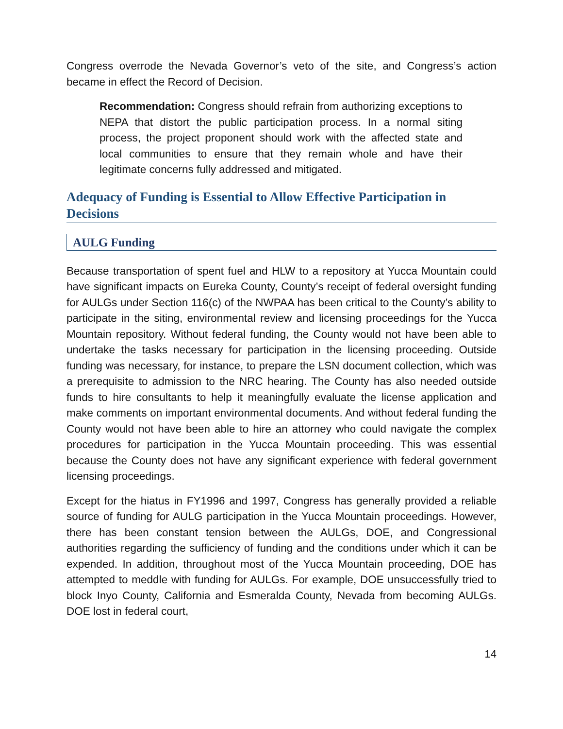Congress overrode the Nevada Governor’s veto of the site, and Congress’s action became in effect the Record of Decision.
Recommendation: Congress should refrain from authorizing exceptions to NEPA that distort the public participation process. In a normal siting process, the project proponent should work with the affected state and local communities to ensure that they remain whole and have their legitimate concerns fully addressed and mitigated.
Adequacy of Funding is Essential to Allow Effective Participation in Decisions
AULG Funding
Because transportation of spent fuel and HLW to a repository at Yucca Mountain could have significant impacts on Eureka County, County’s receipt of federal oversight funding for AULGs under Section 116(c) of the NWPAA has been critical to the County’s ability to participate in the siting, environmental review and licensing proceedings for the Yucca Mountain repository. Without federal funding, the County would not have been able to undertake the tasks necessary for participation in the licensing proceeding. Outside funding was necessary, for instance, to prepare the LSN document collection, which was a prerequisite to admission to the NRC hearing. The County has also needed outside funds to hire consultants to help it meaningfully evaluate the license application and make comments on important environmental documents. And without federal funding the County would not have been able to hire an attorney who could navigate the complex procedures for participation in the Yucca Mountain proceeding. This was essential because the County does not have any significant experience with federal government licensing proceedings.
Except for the hiatus in FY1996 and 1997, Congress has generally provided a reliable source of funding for AULG participation in the Yucca Mountain proceedings. However, there has been constant tension between the AULGs, DOE, and Congressional authorities regarding the sufficiency of funding and the conditions under which it can be expended. In addition, throughout most of the Yucca Mountain proceeding, DOE has attempted to meddle with funding for AULGs. For example, DOE unsuccessfully tried to block Inyo County, California and Esmeralda County, Nevada from becoming AULGs. DOE lost in federal court,
14